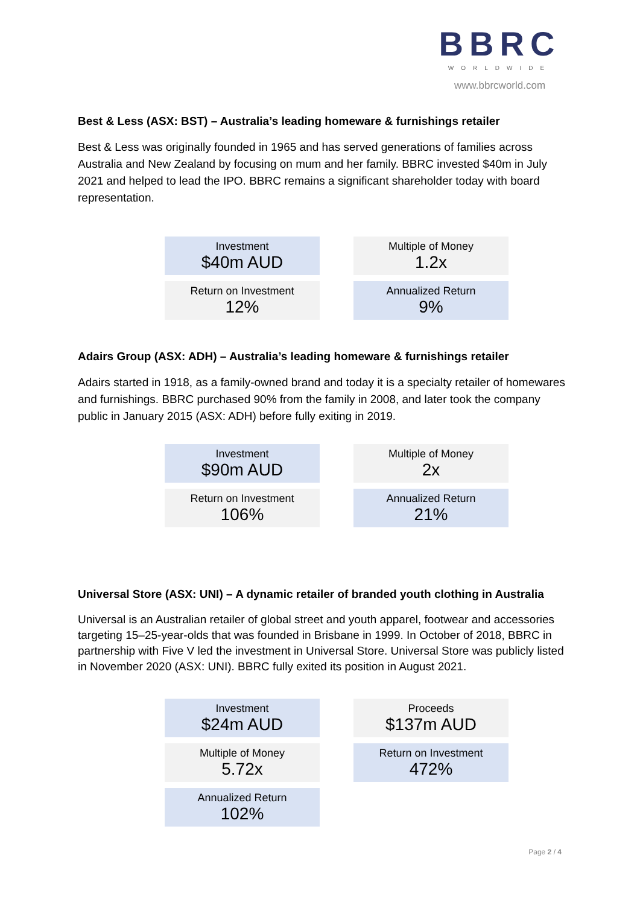BBRC
WORLDWIDE
www.bbrcworld.com
Best & Less (ASX: BST) – Australia’s leading homeware & furnishings retailer
Best & Less was originally founded in 1965 and has served generations of families across Australia and New Zealand by focusing on mum and her family. BBRC invested $40m in July 2021 and helped to lead the IPO. BBRC remains a significant shareholder today with board representation.
| Investment $40m AUD | Multiple of Money 1.2x |
| Return on Investment 12% | Annualized Return 9% |
Adairs Group (ASX: ADH) – Australia’s leading homeware & furnishings retailer
Adairs started in 1918, as a family-owned brand and today it is a specialty retailer of homewares and furnishings. BBRC purchased 90% from the family in 2008, and later took the company public in January 2015 (ASX: ADH) before fully exiting in 2019.
| Investment $90m AUD | Multiple of Money 2x |
| Return on Investment 106% | Annualized Return 21% |
Universal Store (ASX: UNI) – A dynamic retailer of branded youth clothing in Australia
Universal is an Australian retailer of global street and youth apparel, footwear and accessories targeting 15–25-year-olds that was founded in Brisbane in 1999. In October of 2018, BBRC in partnership with Five V led the investment in Universal Store. Universal Store was publicly listed in November 2020 (ASX: UNI). BBRC fully exited its position in August 2021.
| Investment $24m AUD | Proceeds $137m AUD |
| Multiple of Money 5.72x | Return on Investment 472% |
| Annualized Return 102% | |
Page 2 / 4